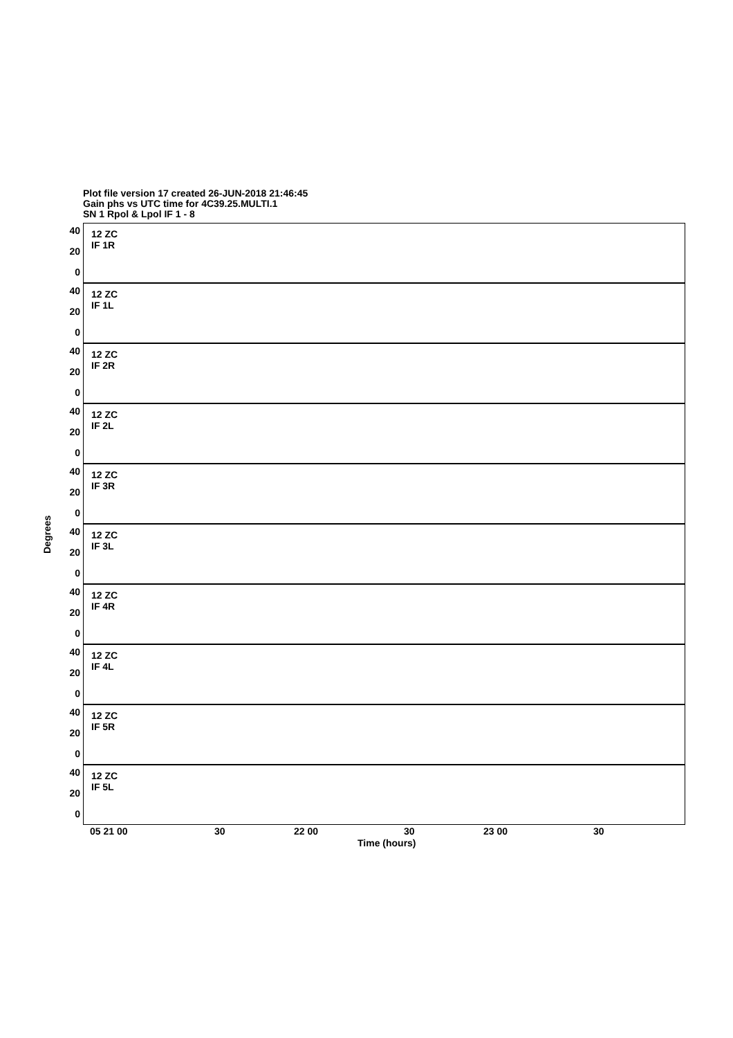Plot file version 17 created 26-JUN-2018 21:46:45
Gain phs vs UTC time for 4C39.25.MULTI.1
SN 1 Rpol & Lpol IF 1 - 8
Degrees
12 ZC
IF 1R
40
20
0
12 ZC
IF 1L
40
20
0
12 ZC
IF 2R
40
20
0
12 ZC
IF 2L
40
20
0
12 ZC
IF 3R
40
20
0
12 ZC
IF 3L
40
20
0
12 ZC
IF 4R
40
20
0
12 ZC
IF 4L
40
20
0
12 ZC
IF 5R
40
20
0
12 ZC
IF 5L
40
20
0
05 21 00 30 22 00 30 23 00 30
Time (hours)